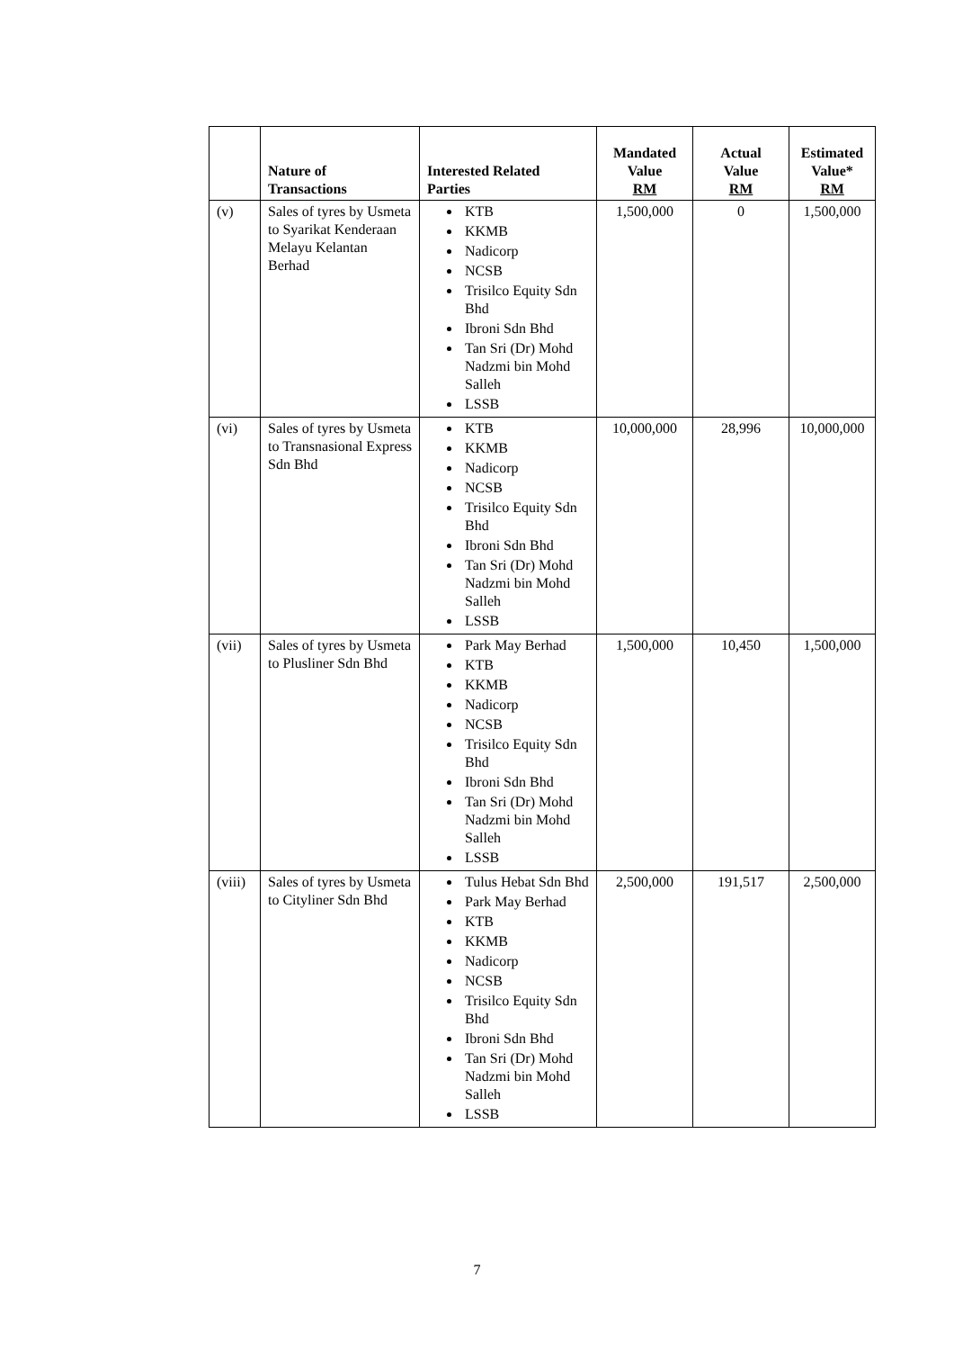| | Nature of Transactions | Interested Related Parties | Mandated Value RM | Actual Value RM | Estimated Value* RM |
| --- | --- | --- | --- | --- | --- |
| (v) | Sales of tyres by Usmeta to Syarikat Kenderaan Melayu Kelantan Berhad | KTB KKMB Nadicorp NCSB Trisilco Equity Sdn Bhd Ibroni Sdn Bhd Tan Sri (Dr) Mohd Nadzmi bin Mohd Salleh LSSB | 1,500,000 | 0 | 1,500,000 |
| (vi) | Sales of tyres by Usmeta to Transnasional Express Sdn Bhd | KTB KKMB Nadicorp NCSB Trisilco Equity Sdn Bhd Ibroni Sdn Bhd Tan Sri (Dr) Mohd Nadzmi bin Mohd Salleh LSSB | 10,000,000 | 28,996 | 10,000,000 |
| (vii) | Sales of tyres by Usmeta to Plusliner Sdn Bhd | Park May Berhad KTB KKMB Nadicorp NCSB Trisilco Equity Sdn Bhd Ibroni Sdn Bhd Tan Sri (Dr) Mohd Nadzmi bin Mohd Salleh LSSB | 1,500,000 | 10,450 | 1,500,000 |
| (viii) | Sales of tyres by Usmeta to Cityliner Sdn Bhd | Tulus Hebat Sdn Bhd Park May Berhad KTB KKMB Nadicorp NCSB Trisilco Equity Sdn Bhd Ibroni Sdn Bhd Tan Sri (Dr) Mohd Nadzmi bin Mohd Salleh LSSB | 2,500,000 | 191,517 | 2,500,000 |
7